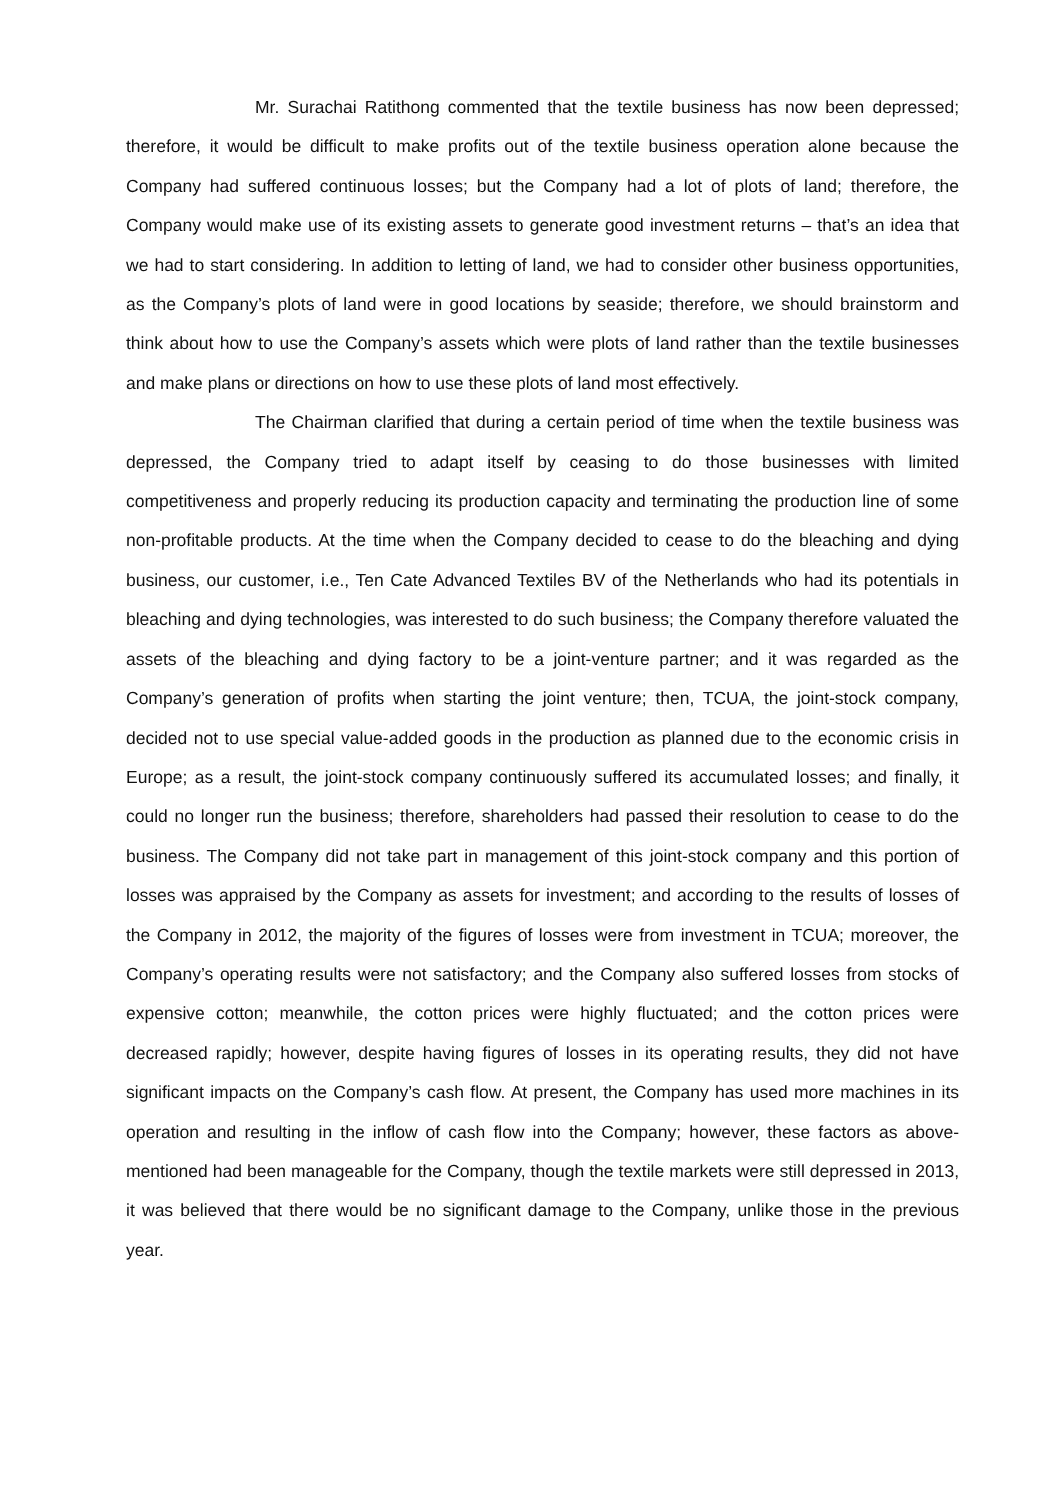Mr. Surachai Ratithong commented that the textile business has now been depressed; therefore, it would be difficult to make profits out of the textile business operation alone because the Company had suffered continuous losses; but the Company had a lot of plots of land; therefore, the Company would make use of its existing assets to generate good investment returns – that’s an idea that we had to start considering. In addition to letting of land, we had to consider other business opportunities, as the Company’s plots of land were in good locations by seaside; therefore, we should brainstorm and think about how to use the Company’s assets which were plots of land rather than the textile businesses and make plans or directions on how to use these plots of land most effectively.
The Chairman clarified that during a certain period of time when the textile business was depressed, the Company tried to adapt itself by ceasing to do those businesses with limited competitiveness and properly reducing its production capacity and terminating the production line of some non-profitable products. At the time when the Company decided to cease to do the bleaching and dying business, our customer, i.e., Ten Cate Advanced Textiles BV of the Netherlands who had its potentials in bleaching and dying technologies, was interested to do such business; the Company therefore valuated the assets of the bleaching and dying factory to be a joint-venture partner; and it was regarded as the Company’s generation of profits when starting the joint venture; then, TCUA, the joint-stock company, decided not to use special value-added goods in the production as planned due to the economic crisis in Europe; as a result, the joint-stock company continuously suffered its accumulated losses; and finally, it could no longer run the business; therefore, shareholders had passed their resolution to cease to do the business. The Company did not take part in management of this joint-stock company and this portion of losses was appraised by the Company as assets for investment; and according to the results of losses of the Company in 2012, the majority of the figures of losses were from investment in TCUA; moreover, the Company’s operating results were not satisfactory; and the Company also suffered losses from stocks of expensive cotton; meanwhile, the cotton prices were highly fluctuated; and the cotton prices were decreased rapidly; however, despite having figures of losses in its operating results, they did not have significant impacts on the Company’s cash flow. At present, the Company has used more machines in its operation and resulting in the inflow of cash flow into the Company; however, these factors as above-mentioned had been manageable for the Company, though the textile markets were still depressed in 2013, it was believed that there would be no significant damage to the Company, unlike those in the previous year.